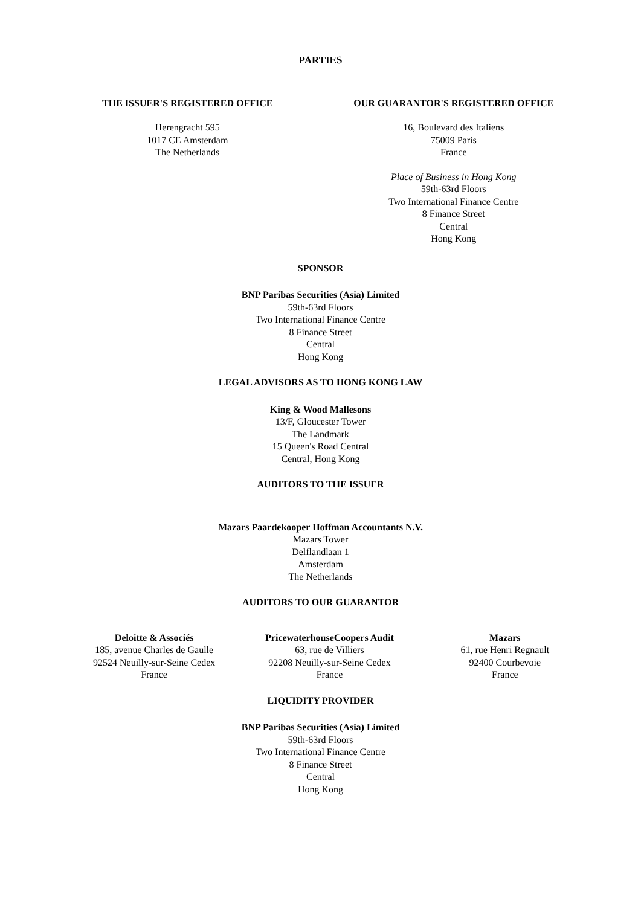PARTIES
THE ISSUER'S REGISTERED OFFICE
Herengracht 595
1017 CE Amsterdam
The Netherlands
OUR GUARANTOR'S REGISTERED OFFICE
16, Boulevard des Italiens
75009 Paris
France
Place of Business in Hong Kong
59th-63rd Floors
Two International Finance Centre
8 Finance Street
Central
Hong Kong
SPONSOR
BNP Paribas Securities (Asia) Limited
59th-63rd Floors
Two International Finance Centre
8 Finance Street
Central
Hong Kong
LEGAL ADVISORS AS TO HONG KONG LAW
King & Wood Mallesons
13/F, Gloucester Tower
The Landmark
15 Queen's Road Central
Central, Hong Kong
AUDITORS TO THE ISSUER
Mazars Paardekooper Hoffman Accountants N.V.
Mazars Tower
Delflandlaan 1
Amsterdam
The Netherlands
AUDITORS TO OUR GUARANTOR
Deloitte & Associés
185, avenue Charles de Gaulle
92524 Neuilly-sur-Seine Cedex
France
PricewaterhouseCoopers Audit
63, rue de Villiers
92208 Neuilly-sur-Seine Cedex
France
Mazars
61, rue Henri Regnault
92400 Courbevoie
France
LIQUIDITY PROVIDER
BNP Paribas Securities (Asia) Limited
59th-63rd Floors
Two International Finance Centre
8 Finance Street
Central
Hong Kong